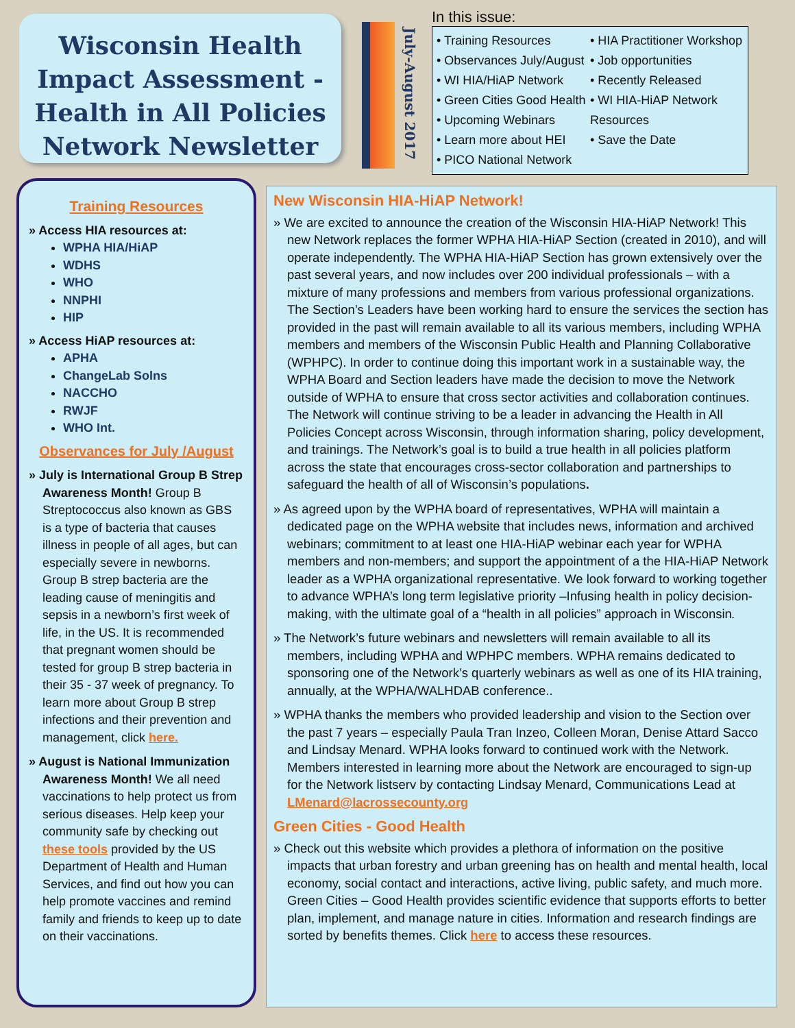Wisconsin Health Impact Assessment - Health in All Policies Network Newsletter
July-August 2017
In this issue:
• Training Resources
• Observances July/August
• WI HIA/HiAP Network
• Green Cities Good Health
• Upcoming Webinars
• Learn more about HEI
• PICO National Network
• HIA Practitioner Workshop
• Job opportunities
• Recently Released
• WI HIA-HiAP Network Resources
• Save the Date
Training Resources
» Access HIA resources at:
WPHA HIA/HiAP
WDHS
WHO
NNPHI
HIP
» Access HiAP resources at:
APHA
ChangeLab Solns
NACCHO
RWJF
WHO Int.
Observances for July /August
» July is International Group B Strep Awareness Month! Group B Streptococcus also known as GBS is a type of bacteria that causes illness in people of all ages, but can especially severe in newborns. Group B strep bacteria are the leading cause of meningitis and sepsis in a newborn’s first week of life, in the US. It is recommended that pregnant women should be tested for group B strep bacteria in their 35 - 37 week of pregnancy. To learn more about Group B strep infections and their prevention and management, click here.
» August is National Immunization Awareness Month! We all need vaccinations to help protect us from serious diseases. Help keep your community safe by checking out these tools provided by the US Department of Health and Human Services, and find out how you can help promote vaccines and remind family and friends to keep up to date on their vaccinations.
New Wisconsin HIA-HiAP Network!
» We are excited to announce the creation of the Wisconsin HIA-HiAP Network! This new Network replaces the former WPHA HIA-HiAP Section (created in 2010), and will operate independently. The WPHA HIA-HiAP Section has grown extensively over the past several years, and now includes over 200 individual professionals – with a mixture of many professions and members from various professional organizations. The Section’s Leaders have been working hard to ensure the services the section has provided in the past will remain available to all its various members, including WPHA members and members of the Wisconsin Public Health and Planning Collaborative (WPHPC). In order to continue doing this important work in a sustainable way, the WPHA Board and Section leaders have made the decision to move the Network outside of WPHA to ensure that cross sector activities and collaboration continues. The Network will continue striving to be a leader in advancing the Health in All Policies Concept across Wisconsin, through information sharing, policy development, and trainings. The Network’s goal is to build a true health in all policies platform across the state that encourages cross-sector collaboration and partnerships to safeguard the health of all of Wisconsin’s populations.
» As agreed upon by the WPHA board of representatives, WPHA will maintain a dedicated page on the WPHA website that includes news, information and archived webinars; commitment to at least one HIA-HiAP webinar each year for WPHA members and non-members; and support the appointment of a the HIA-HiAP Network leader as a WPHA organizational representative. We look forward to working together to advance WPHA’s long term legislative priority –Infusing health in policy decision-making, with the ultimate goal of a “health in all policies” approach in Wisconsin.
» The Network’s future webinars and newsletters will remain available to all its members, including WPHA and WPHPC members. WPHA remains dedicated to sponsoring one of the Network’s quarterly webinars as well as one of its HIA training, annually, at the WPHA/WALHDAB conference..
» WPHA thanks the members who provided leadership and vision to the Section over the past 7 years – especially Paula Tran Inzeo, Colleen Moran, Denise Attard Sacco and Lindsay Menard. WPHA looks forward to continued work with the Network. Members interested in learning more about the Network are encouraged to sign-up for the Network listserv by contacting Lindsay Menard, Communications Lead at LMenard@lacrossecounty.org
Green Cities - Good Health
» Check out this website which provides a plethora of information on the positive impacts that urban forestry and urban greening has on health and mental health, local economy, social contact and interactions, active living, public safety, and much more. Green Cities – Good Health provides scientific evidence that supports efforts to better plan, implement, and manage nature in cities. Information and research findings are sorted by benefits themes. Click here to access these resources.